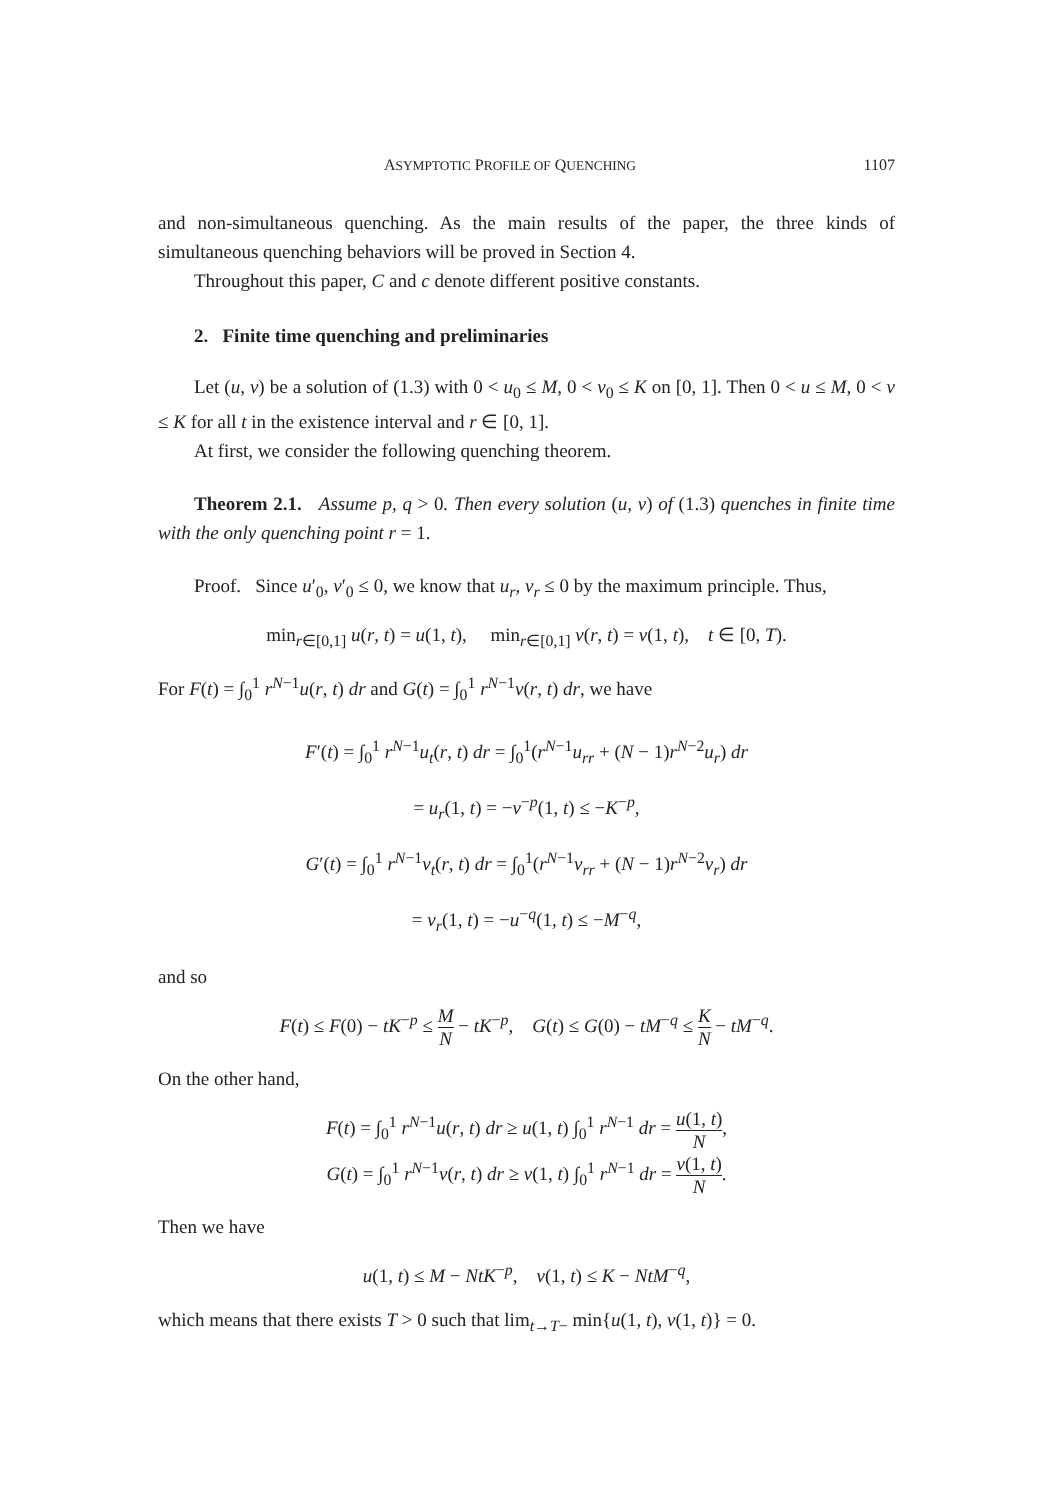ASYMPTOTIC PROFILE OF QUENCHING 1107
and non-simultaneous quenching. As the main results of the paper, the three kinds of simultaneous quenching behaviors will be proved in Section 4.
Throughout this paper, C and c denote different positive constants.
2. Finite time quenching and preliminaries
Let (u, v) be a solution of (1.3) with 0 < u<sub>0</sub> ≤ M, 0 < v<sub>0</sub> ≤ K on [0, 1]. Then 0 < u ≤ M, 0 < v ≤ K for all t in the existence interval and r ∈ [0, 1].
At first, we consider the following quenching theorem.
Theorem 2.1. Assume p, q > 0. Then every solution (u, v) of (1.3) quenches in finite time with the only quenching point r = 1.
Proof. Since u′<sub>0</sub>, v′<sub>0</sub> ≤ 0, we know that u<sub>r</sub>, v<sub>r</sub> ≤ 0 by the maximum principle. Thus,
min<sub>r∈[0,1]</sub> u(r, t) = u(1, t), min<sub>r∈[0,1]</sub> v(r, t) = v(1, t), t ∈ [0, T).
For F(t) = ∫<sub>0</sub><sup>1</sup> r<sup>N−1</sup>u(r, t) dr and G(t) = ∫<sub>0</sub><sup>1</sup> r<sup>N−1</sup>v(r, t) dr, we have
F′(t) = ∫<sub>0</sub><sup>1</sup> r<sup>N−1</sup>u<sub>t</sub>(r, t) dr = ∫<sub>0</sub><sup>1</sup>(r<sup>N−1</sup>u<sub>rr</sub> + (N − 1)r<sup>N−2</sup>u<sub>r</sub>) dr
= u<sub>r</sub>(1, t) = −v<sup>−p</sup>(1, t) ≤ −K<sup>−p</sup>,
G′(t) = ∫<sub>0</sub><sup>1</sup> r<sup>N−1</sup>v<sub>t</sub>(r, t) dr = ∫<sub>0</sub><sup>1</sup>(r<sup>N−1</sup>v<sub>rr</sub> + (N − 1)r<sup>N−2</sup>v<sub>r</sub>) dr
= v<sub>r</sub>(1, t) = −u<sup>−q</sup>(1, t) ≤ −M<sup>−q</sup>,
and so
F(t) ≤ F(0) − tK<sup>−p</sup> ≤ M N − tK<sup>−p</sup>, G(t) ≤ G(0) − tM<sup>−q</sup> ≤ K N − tM<sup>−q</sup>.
On the other hand,
F(t) = ∫<sub>0</sub><sup>1</sup> r<sup>N−1</sup>u(r, t) dr ≥ u(1, t) ∫<sub>0</sub><sup>1</sup> r<sup>N−1</sup> dr = u(1, t) N,
G(t) = ∫<sub>0</sub><sup>1</sup> r<sup>N−1</sup>v(r, t) dr ≥ v(1, t) ∫<sub>0</sub><sup>1</sup> r<sup>N−1</sup> dr = v(1, t) N.
Then we have
u(1, t) ≤ M − NtK<sup>−p</sup>, v(1, t) ≤ K − NtM<sup>−q</sup>,
which means that there exists T > 0 such that lim<sub>t→T−</sub> min{u(1, t), v(1, t)} = 0.